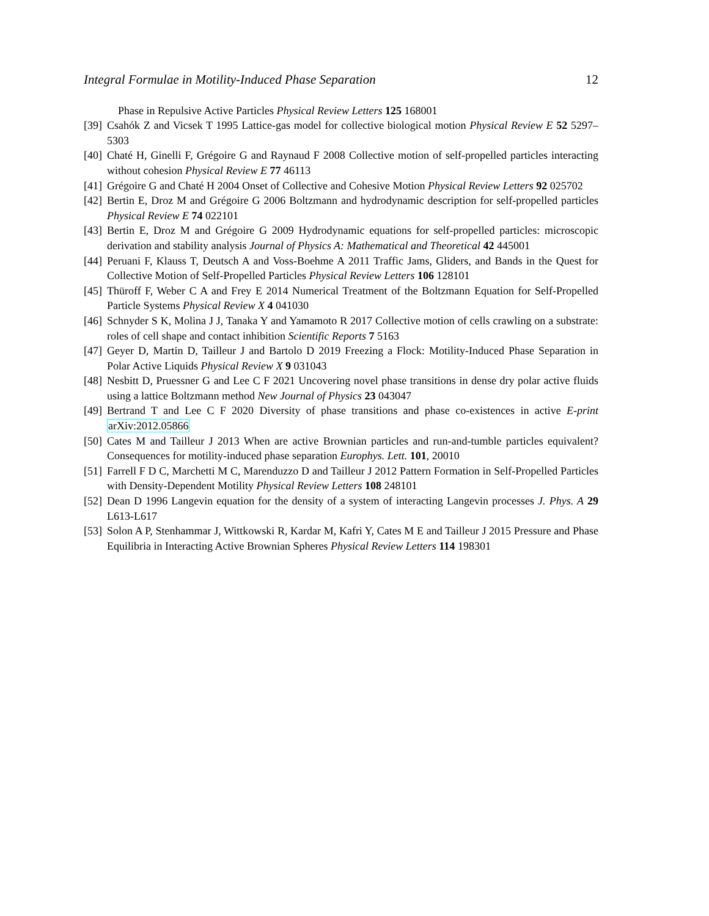Integral Formulae in Motility-Induced Phase Separation 12
Phase in Repulsive Active Particles Physical Review Letters 125 168001
[39] Csahók Z and Vicsek T 1995 Lattice-gas model for collective biological motion Physical Review E 52 5297–5303
[40] Chaté H, Ginelli F, Grégoire G and Raynaud F 2008 Collective motion of self-propelled particles interacting without cohesion Physical Review E 77 46113
[41] Grégoire G and Chaté H 2004 Onset of Collective and Cohesive Motion Physical Review Letters 92 025702
[42] Bertin E, Droz M and Grégoire G 2006 Boltzmann and hydrodynamic description for self-propelled particles Physical Review E 74 022101
[43] Bertin E, Droz M and Grégoire G 2009 Hydrodynamic equations for self-propelled particles: microscopic derivation and stability analysis Journal of Physics A: Mathematical and Theoretical 42 445001
[44] Peruani F, Klauss T, Deutsch A and Voss-Boehme A 2011 Traffic Jams, Gliders, and Bands in the Quest for Collective Motion of Self-Propelled Particles Physical Review Letters 106 128101
[45] Thüroff F, Weber C A and Frey E 2014 Numerical Treatment of the Boltzmann Equation for Self-Propelled Particle Systems Physical Review X 4 041030
[46] Schnyder S K, Molina J J, Tanaka Y and Yamamoto R 2017 Collective motion of cells crawling on a substrate: roles of cell shape and contact inhibition Scientific Reports 7 5163
[47] Geyer D, Martin D, Tailleur J and Bartolo D 2019 Freezing a Flock: Motility-Induced Phase Separation in Polar Active Liquids Physical Review X 9 031043
[48] Nesbitt D, Pruessner G and Lee C F 2021 Uncovering novel phase transitions in dense dry polar active fluids using a lattice Boltzmann method New Journal of Physics 23 043047
[49] Bertrand T and Lee C F 2020 Diversity of phase transitions and phase co-existences in active E-print arXiv:2012.05866
[50] Cates M and Tailleur J 2013 When are active Brownian particles and run-and-tumble particles equivalent? Consequences for motility-induced phase separation Europhys. Lett. 101, 20010
[51] Farrell F D C, Marchetti M C, Marenduzzo D and Tailleur J 2012 Pattern Formation in Self-Propelled Particles with Density-Dependent Motility Physical Review Letters 108 248101
[52] Dean D 1996 Langevin equation for the density of a system of interacting Langevin processes J. Phys. A 29 L613-L617
[53] Solon A P, Stenhammar J, Wittkowski R, Kardar M, Kafri Y, Cates M E and Tailleur J 2015 Pressure and Phase Equilibria in Interacting Active Brownian Spheres Physical Review Letters 114 198301